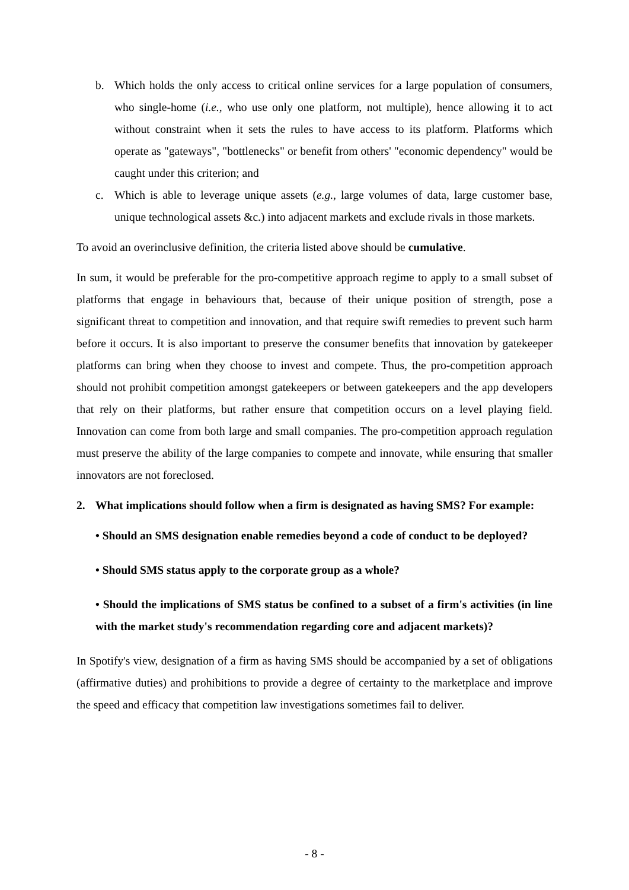b. Which holds the only access to critical online services for a large population of consumers, who single-home (i.e., who use only one platform, not multiple), hence allowing it to act without constraint when it sets the rules to have access to its platform. Platforms which operate as "gateways", "bottlenecks" or benefit from others' "economic dependency" would be caught under this criterion; and
c. Which is able to leverage unique assets (e.g., large volumes of data, large customer base, unique technological assets &c.) into adjacent markets and exclude rivals in those markets.
To avoid an overinclusive definition, the criteria listed above should be cumulative.
In sum, it would be preferable for the pro-competitive approach regime to apply to a small subset of platforms that engage in behaviours that, because of their unique position of strength, pose a significant threat to competition and innovation, and that require swift remedies to prevent such harm before it occurs. It is also important to preserve the consumer benefits that innovation by gatekeeper platforms can bring when they choose to invest and compete. Thus, the pro-competition approach should not prohibit competition amongst gatekeepers or between gatekeepers and the app developers that rely on their platforms, but rather ensure that competition occurs on a level playing field. Innovation can come from both large and small companies. The pro-competition approach regulation must preserve the ability of the large companies to compete and innovate, while ensuring that smaller innovators are not foreclosed.
2. What implications should follow when a firm is designated as having SMS? For example:
• Should an SMS designation enable remedies beyond a code of conduct to be deployed?
• Should SMS status apply to the corporate group as a whole?
• Should the implications of SMS status be confined to a subset of a firm's activities (in line with the market study's recommendation regarding core and adjacent markets)?
In Spotify's view, designation of a firm as having SMS should be accompanied by a set of obligations (affirmative duties) and prohibitions to provide a degree of certainty to the marketplace and improve the speed and efficacy that competition law investigations sometimes fail to deliver.
- 8 -